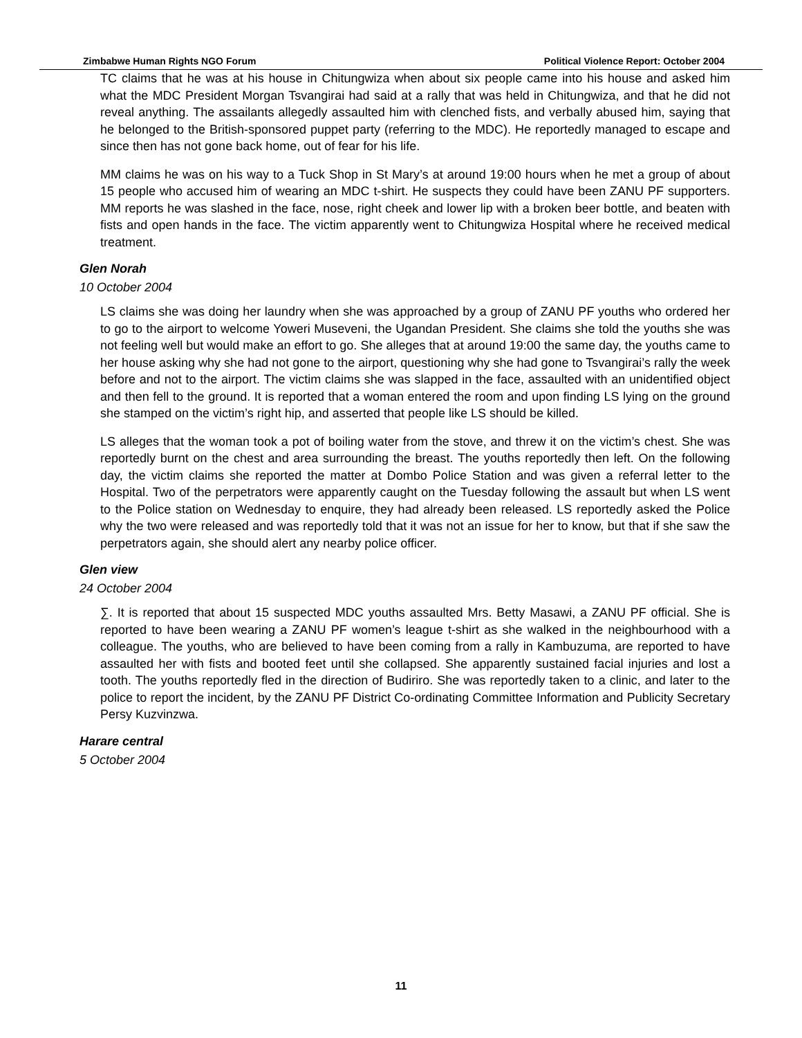Zimbabwe Human Rights NGO Forum Political Violence Report: October 2004
TC claims that he was at his house in Chitungwiza when about six people came into his house and asked him what the MDC President Morgan Tsvangirai had said at a rally that was held in Chitungwiza, and that he did not reveal anything. The assailants allegedly assaulted him with clenched fists, and verbally abused him, saying that he belonged to the British-sponsored puppet party (referring to the MDC). He reportedly managed to escape and since then has not gone back home, out of fear for his life.
MM claims he was on his way to a Tuck Shop in St Mary’s at around 19:00 hours when he met a group of about 15 people who accused him of wearing an MDC t-shirt. He suspects they could have been ZANU PF supporters. MM reports he was slashed in the face, nose, right cheek and lower lip with a broken beer bottle, and beaten with fists and open hands in the face. The victim apparently went to Chitungwiza Hospital where he received medical treatment.
Glen Norah
10 October 2004
LS claims she was doing her laundry when she was approached by a group of ZANU PF youths who ordered her to go to the airport to welcome Yoweri Museveni, the Ugandan President. She claims she told the youths she was not feeling well but would make an effort to go. She alleges that at around 19:00 the same day, the youths came to her house asking why she had not gone to the airport, questioning why she had gone to Tsvangirai’s rally the week before and not to the airport. The victim claims she was slapped in the face, assaulted with an unidentified object and then fell to the ground. It is reported that a woman entered the room and upon finding LS lying on the ground she stamped on the victim’s right hip, and asserted that people like LS should be killed.
LS alleges that the woman took a pot of boiling water from the stove, and threw it on the victim’s chest. She was reportedly burnt on the chest and area surrounding the breast. The youths reportedly then left. On the following day, the victim claims she reported the matter at Dombo Police Station and was given a referral letter to the Hospital. Two of the perpetrators were apparently caught on the Tuesday following the assault but when LS went to the Police station on Wednesday to enquire, they had already been released. LS reportedly asked the Police why the two were released and was reportedly told that it was not an issue for her to know, but that if she saw the perpetrators again, she should alert any nearby police officer.
Glen view
24 October 2004
∑. It is reported that about 15 suspected MDC youths assaulted Mrs. Betty Masawi, a ZANU PF official. She is reported to have been wearing a ZANU PF women’s league t-shirt as she walked in the neighbourhood with a colleague. The youths, who are believed to have been coming from a rally in Kambuzuma, are reported to have assaulted her with fists and booted feet until she collapsed. She apparently sustained facial injuries and lost a tooth. The youths reportedly fled in the direction of Budiriro. She was reportedly taken to a clinic, and later to the police to report the incident, by the ZANU PF District Co-ordinating Committee Information and Publicity Secretary Persy Kuzvinzwa.
Harare central
5 October 2004
11